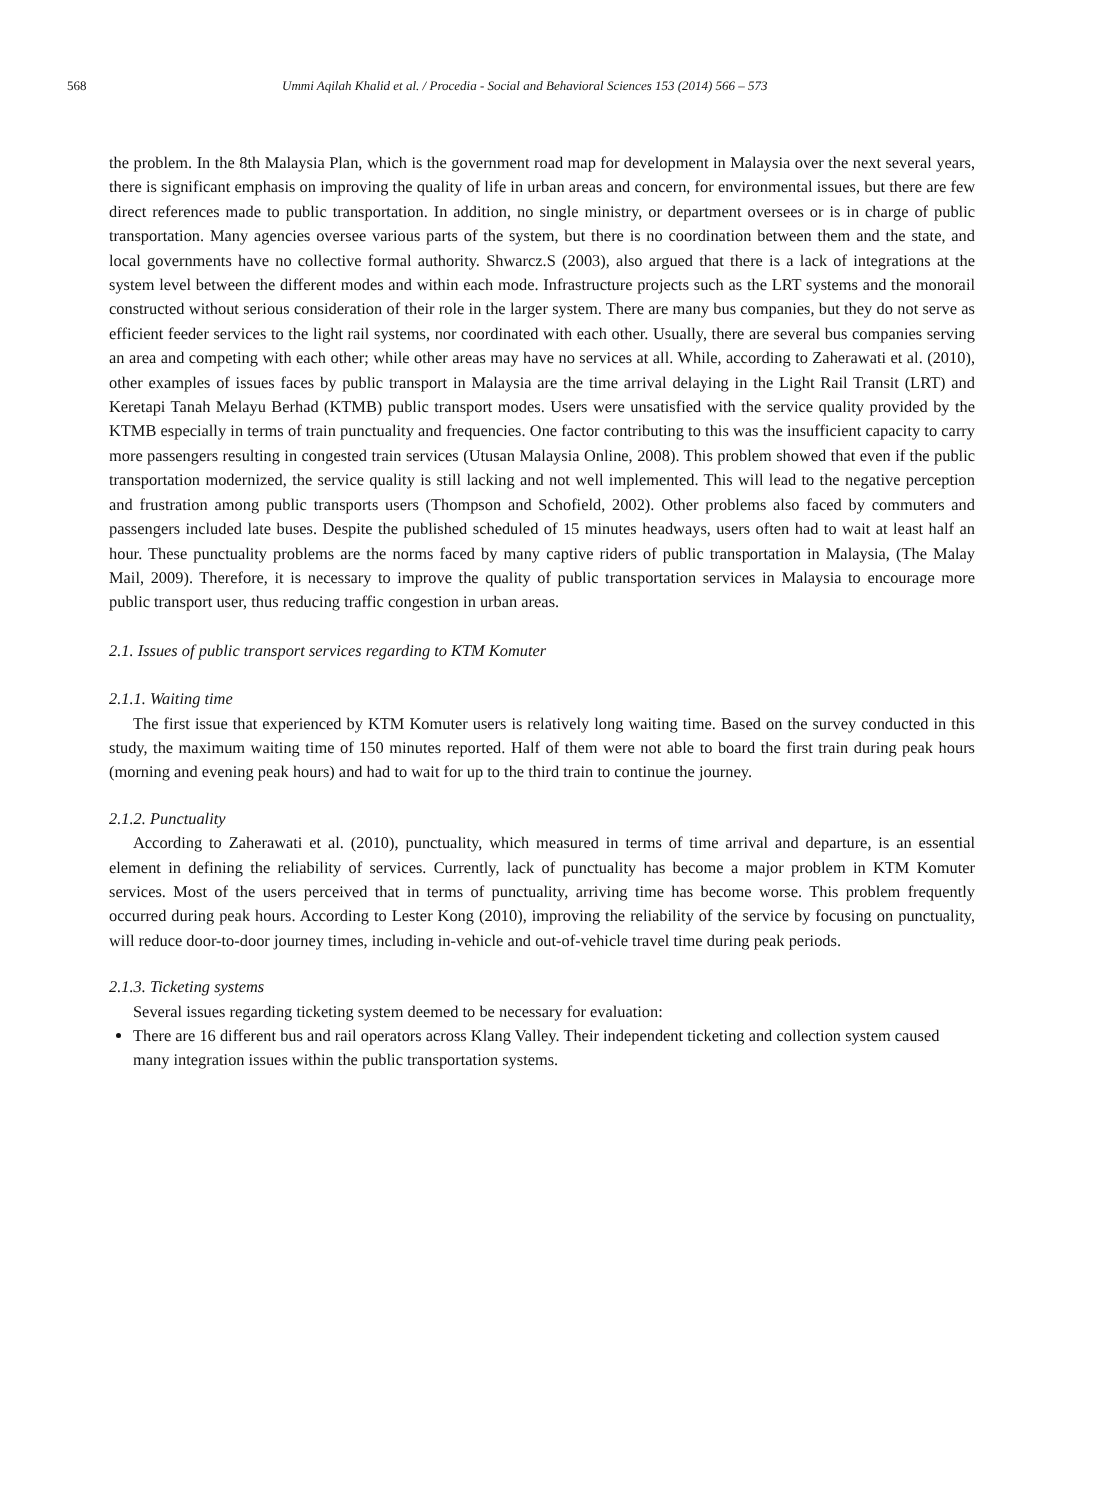568 Ummi Aqilah Khalid et al. / Procedia - Social and Behavioral Sciences 153 (2014) 566 – 573
the problem. In the 8th Malaysia Plan, which is the government road map for development in Malaysia over the next several years, there is significant emphasis on improving the quality of life in urban areas and concern, for environmental issues, but there are few direct references made to public transportation. In addition, no single ministry, or department oversees or is in charge of public transportation. Many agencies oversee various parts of the system, but there is no coordination between them and the state, and local governments have no collective formal authority. Shwarcz.S (2003), also argued that there is a lack of integrations at the system level between the different modes and within each mode. Infrastructure projects such as the LRT systems and the monorail constructed without serious consideration of their role in the larger system. There are many bus companies, but they do not serve as efficient feeder services to the light rail systems, nor coordinated with each other. Usually, there are several bus companies serving an area and competing with each other; while other areas may have no services at all. While, according to Zaherawati et al. (2010), other examples of issues faces by public transport in Malaysia are the time arrival delaying in the Light Rail Transit (LRT) and Keretapi Tanah Melayu Berhad (KTMB) public transport modes. Users were unsatisfied with the service quality provided by the KTMB especially in terms of train punctuality and frequencies. One factor contributing to this was the insufficient capacity to carry more passengers resulting in congested train services (Utusan Malaysia Online, 2008). This problem showed that even if the public transportation modernized, the service quality is still lacking and not well implemented. This will lead to the negative perception and frustration among public transports users (Thompson and Schofield, 2002). Other problems also faced by commuters and passengers included late buses. Despite the published scheduled of 15 minutes headways, users often had to wait at least half an hour. These punctuality problems are the norms faced by many captive riders of public transportation in Malaysia, (The Malay Mail, 2009). Therefore, it is necessary to improve the quality of public transportation services in Malaysia to encourage more public transport user, thus reducing traffic congestion in urban areas.
2.1. Issues of public transport services regarding to KTM Komuter
2.1.1. Waiting time
The first issue that experienced by KTM Komuter users is relatively long waiting time. Based on the survey conducted in this study, the maximum waiting time of 150 minutes reported. Half of them were not able to board the first train during peak hours (morning and evening peak hours) and had to wait for up to the third train to continue the journey.
2.1.2. Punctuality
According to Zaherawati et al. (2010), punctuality, which measured in terms of time arrival and departure, is an essential element in defining the reliability of services. Currently, lack of punctuality has become a major problem in KTM Komuter services. Most of the users perceived that in terms of punctuality, arriving time has become worse. This problem frequently occurred during peak hours. According to Lester Kong (2010), improving the reliability of the service by focusing on punctuality, will reduce door-to-door journey times, including in-vehicle and out-of-vehicle travel time during peak periods.
2.1.3. Ticketing systems
Several issues regarding ticketing system deemed to be necessary for evaluation:
There are 16 different bus and rail operators across Klang Valley. Their independent ticketing and collection system caused many integration issues within the public transportation systems.